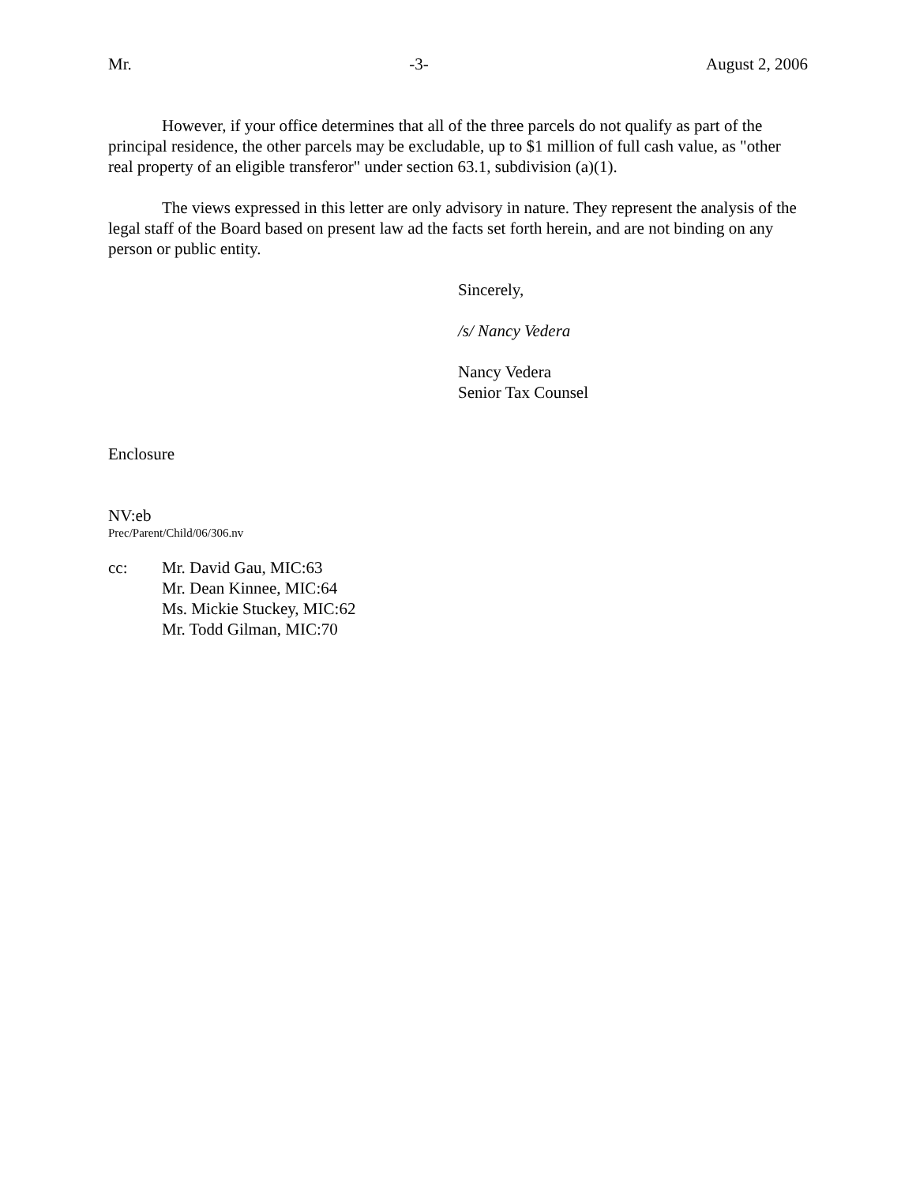Mr. -3- August 2, 2006
However, if your office determines that all of the three parcels do not qualify as part of the principal residence, the other parcels may be excludable, up to $1 million of full cash value, as "other real property of an eligible transferor" under section 63.1, subdivision (a)(1).
The views expressed in this letter are only advisory in nature. They represent the analysis of the legal staff of the Board based on present law ad the facts set forth herein, and are not binding on any person or public entity.
Sincerely,
/s/ Nancy Vedera
Nancy Vedera
Senior Tax Counsel
Enclosure
NV:eb
Prec/Parent/Child/06/306.nv
cc: Mr. David Gau, MIC:63
Mr. Dean Kinnee, MIC:64
Ms. Mickie Stuckey, MIC:62
Mr. Todd Gilman, MIC:70